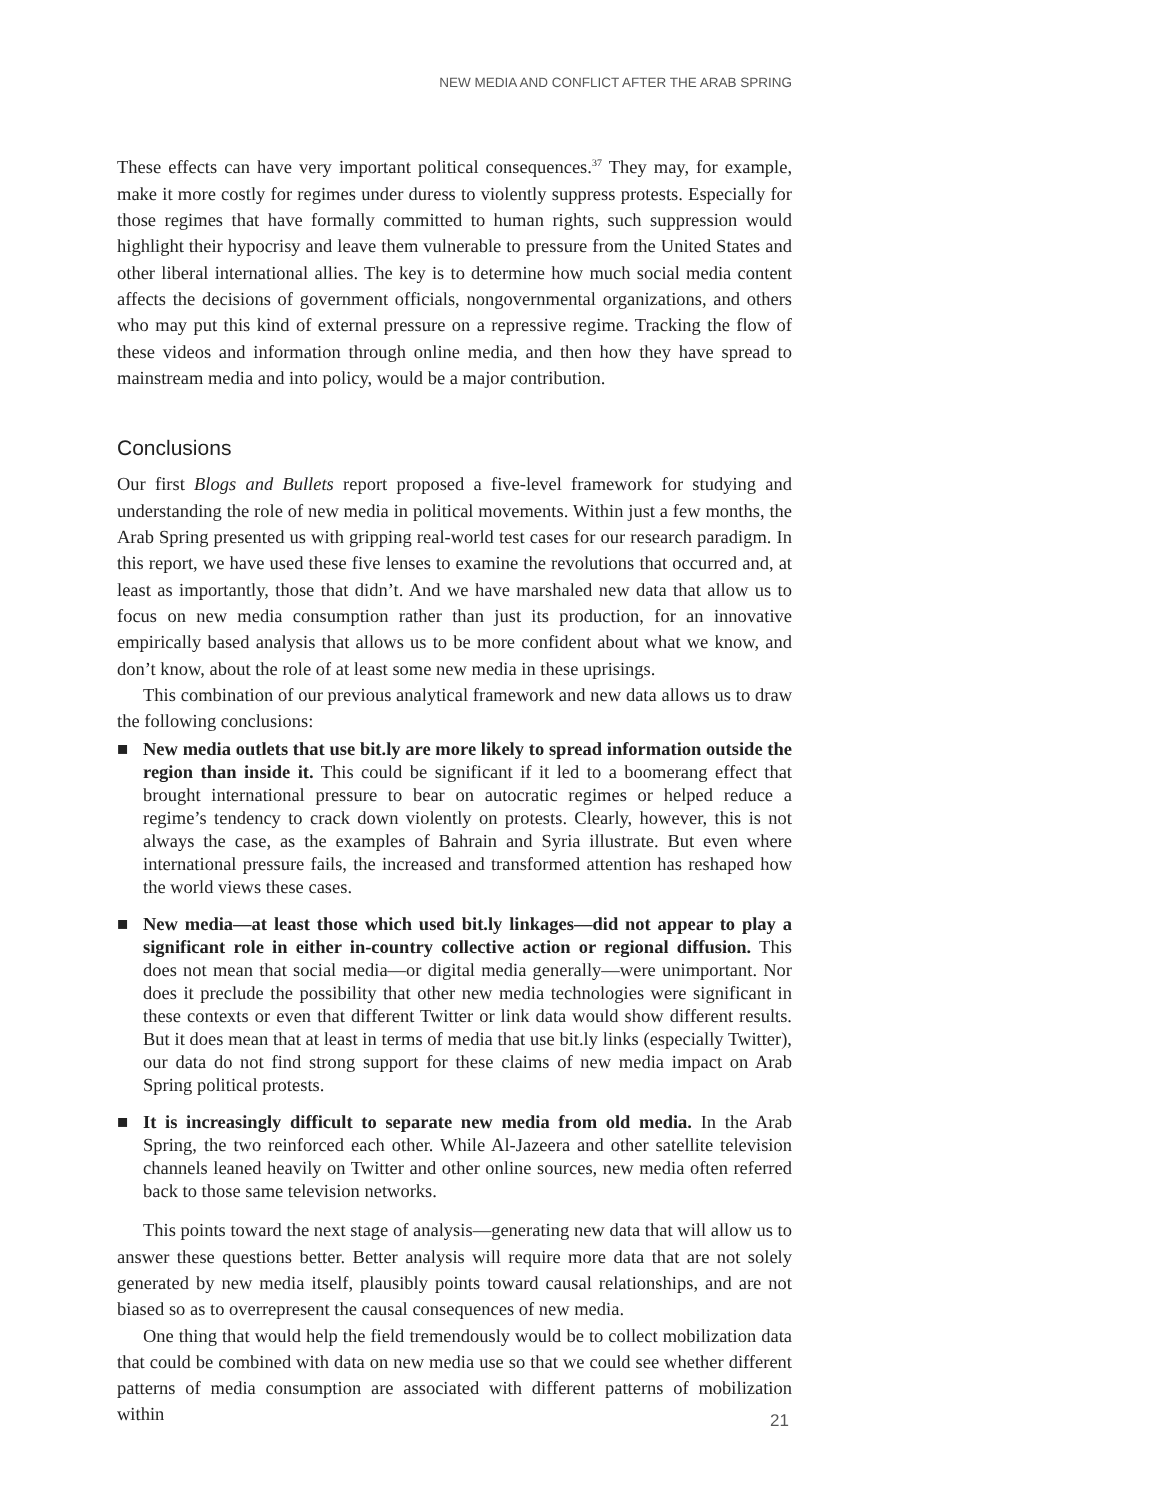NEW MEDIA AND CONFLICT AFTER THE ARAB SPRING
These effects can have very important political consequences.<sup>37</sup> They may, for example, make it more costly for regimes under duress to violently suppress protests. Especially for those regimes that have formally committed to human rights, such suppression would highlight their hypocrisy and leave them vulnerable to pressure from the United States and other liberal international allies. The key is to determine how much social media content affects the decisions of government officials, nongovernmental organizations, and others who may put this kind of external pressure on a repressive regime. Tracking the flow of these videos and information through online media, and then how they have spread to mainstream media and into policy, would be a major contribution.
Conclusions
Our first Blogs and Bullets report proposed a five-level framework for studying and understanding the role of new media in political movements. Within just a few months, the Arab Spring presented us with gripping real-world test cases for our research paradigm. In this report, we have used these five lenses to examine the revolutions that occurred and, at least as importantly, those that didn’t. And we have marshaled new data that allow us to focus on new media consumption rather than just its production, for an innovative empirically based analysis that allows us to be more confident about what we know, and don’t know, about the role of at least some new media in these uprisings.
This combination of our previous analytical framework and new data allows us to draw the following conclusions:
■ New media outlets that use bit.ly are more likely to spread information outside the region than inside it. This could be significant if it led to a boomerang effect that brought international pressure to bear on autocratic regimes or helped reduce a regime’s tendency to crack down violently on protests. Clearly, however, this is not always the case, as the examples of Bahrain and Syria illustrate. But even where international pressure fails, the increased and transformed attention has reshaped how the world views these cases.
■ New media—at least those which used bit.ly linkages—did not appear to play a significant role in either in-country collective action or regional diffusion. This does not mean that social media—or digital media generally—were unimportant. Nor does it preclude the possibility that other new media technologies were significant in these contexts or even that different Twitter or link data would show different results. But it does mean that at least in terms of media that use bit.ly links (especially Twitter), our data do not find strong support for these claims of new media impact on Arab Spring political protests.
■ It is increasingly difficult to separate new media from old media. In the Arab Spring, the two reinforced each other. While Al-Jazeera and other satellite television channels leaned heavily on Twitter and other online sources, new media often referred back to those same television networks.
This points toward the next stage of analysis—generating new data that will allow us to answer these questions better. Better analysis will require more data that are not solely generated by new media itself, plausibly points toward causal relationships, and are not biased so as to overrepresent the causal consequences of new media.
One thing that would help the field tremendously would be to collect mobilization data that could be combined with data on new media use so that we could see whether different patterns of media consumption are associated with different patterns of mobilization within
21